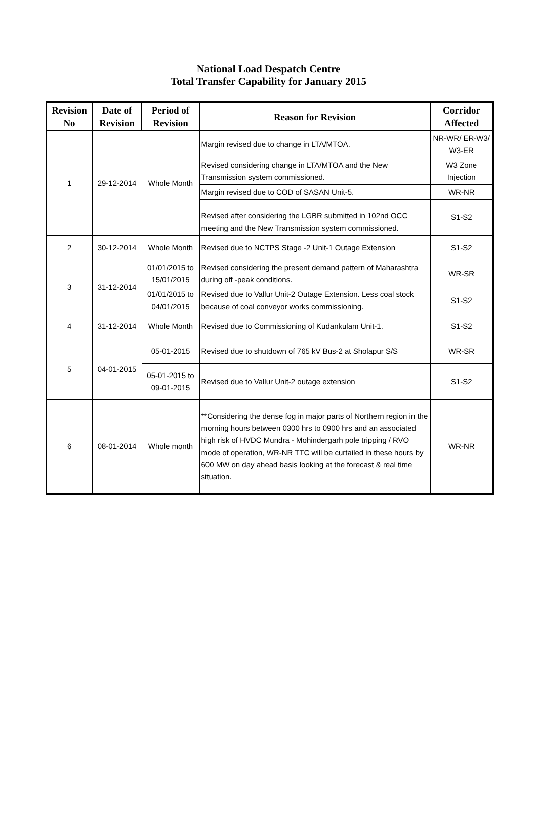National Load Despatch Centre
Total Transfer Capability for January 2015
| Revision No | Date of Revision | Period of Revision | Reason for Revision | Corridor Affected |
| --- | --- | --- | --- | --- |
| 1 | 29-12-2014 | Whole Month | Margin revised due to change in LTA/MTOA. | NR-WR/ ER-W3/ W3-ER |
| | | | Revised considering change in LTA/MTOA and the New Transmission system commissioned. | W3 Zone Injection |
| | | | Margin revised due to COD of SASAN Unit-5. | WR-NR |
| | | | Revised after considering the LGBR submitted in 102nd OCC meeting and the New Transmission system commissioned. | S1-S2 |
| 2 | 30-12-2014 | Whole Month | Revised due to NCTPS Stage -2 Unit-1 Outage Extension | S1-S2 |
| 3 | 31-12-2014 | 01/01/2015 to 15/01/2015 | Revised considering the present demand pattern of Maharashtra during off -peak conditions. | WR-SR |
| | | 01/01/2015 to 04/01/2015 | Revised due to Vallur Unit-2 Outage Extension. Less coal stock because of coal conveyor works commissioning. | S1-S2 |
| 4 | 31-12-2014 | Whole Month | Revised due to Commissioning of Kudankulam Unit-1. | S1-S2 |
| 5 | 04-01-2015 | 05-01-2015 | Revised due to shutdown of 765 kV Bus-2 at Sholapur S/S | WR-SR |
| | | 05-01-2015 to 09-01-2015 | Revised due to Vallur Unit-2 outage extension | S1-S2 |
| 6 | 08-01-2014 | Whole month | **Considering the dense fog in major parts of Northern region in the morning hours between 0300 hrs to 0900 hrs and an associated high risk of HVDC Mundra - Mohindergarh pole tripping / RVO mode of operation, WR-NR TTC will be curtailed in these hours by 600 MW on day ahead basis looking at the forecast & real time situation. | WR-NR |